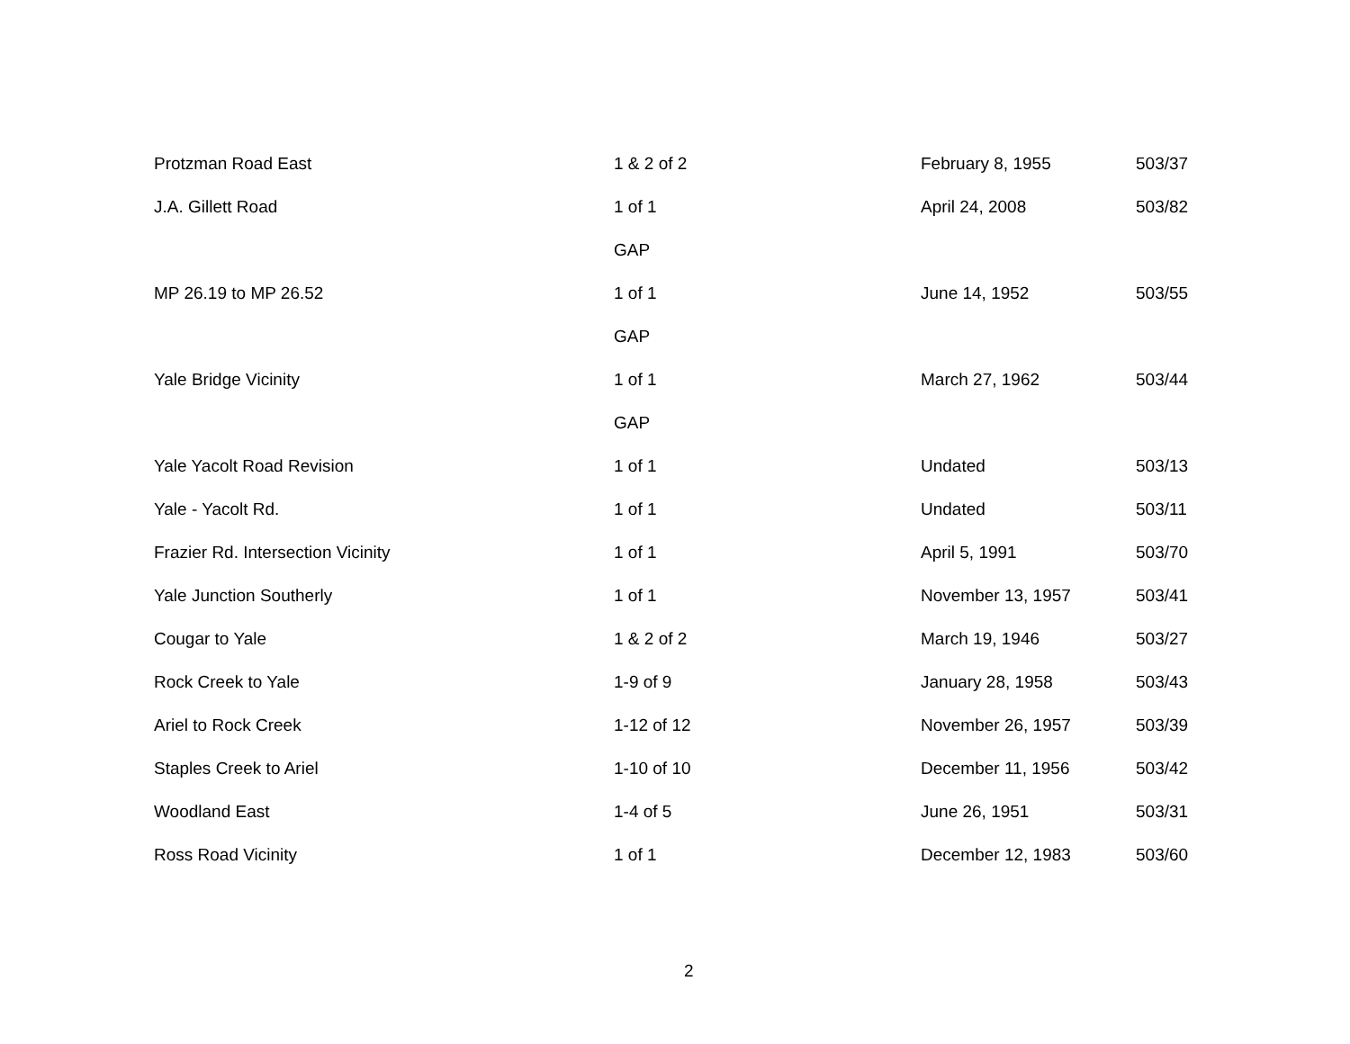| Protzman Road East | 1 & 2 of 2 | February 8, 1955 | 503/37 |
| J.A. Gillett Road | 1 of 1 | April 24, 2008 | 503/82 |
| | GAP | | |
| MP 26.19 to MP 26.52 | 1 of 1 | June 14, 1952 | 503/55 |
| | GAP | | |
| Yale Bridge Vicinity | 1 of 1 | March 27, 1962 | 503/44 |
| | GAP | | |
| Yale Yacolt Road Revision | 1 of 1 | Undated | 503/13 |
| Yale - Yacolt Rd. | 1 of 1 | Undated | 503/11 |
| Frazier Rd. Intersection Vicinity | 1 of 1 | April 5, 1991 | 503/70 |
| Yale Junction Southerly | 1 of 1 | November 13, 1957 | 503/41 |
| Cougar to Yale | 1 & 2 of 2 | March 19, 1946 | 503/27 |
| Rock Creek to Yale | 1-9 of 9 | January 28, 1958 | 503/43 |
| Ariel to Rock Creek | 1-12 of 12 | November 26, 1957 | 503/39 |
| Staples Creek to Ariel | 1-10 of 10 | December 11, 1956 | 503/42 |
| Woodland East | 1-4 of 5 | June 26, 1951 | 503/31 |
| Ross Road Vicinity | 1 of 1 | December 12, 1983 | 503/60 |
2